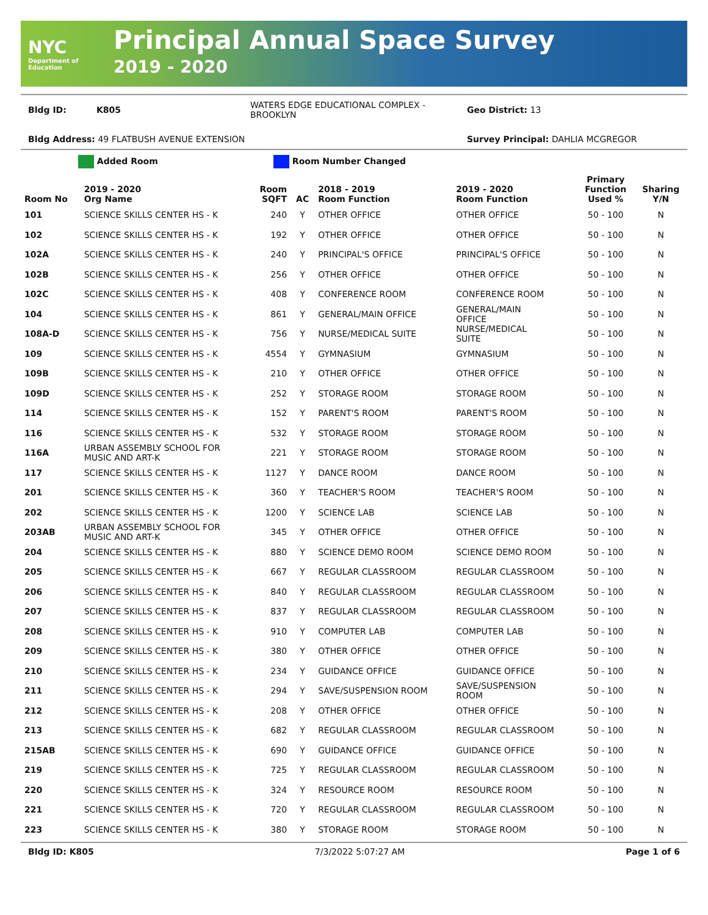NYC
Department of Education
Principal Annual Space Survey
2019 - 2020
Bldg ID: K805 WATERS EDGE EDUCATIONAL COMPLEX - BROOKLYN Geo District: 13
Bldg Address: 49 FLATBUSH AVENUE EXTENSION Survey Principal: DAHLIA MCGREGOR
Added Room Room Number Changed
| Room No | 2019 - 2020 Org Name | Room SQFT | AC | 2018 - 2019 Room Function | 2019 - 2020 Room Function | Primary Function Used % | Sharing Y/N |
| --- | --- | --- | --- | --- | --- | --- | --- |
| 101 | SCIENCE SKILLS CENTER HS - K | 240 | Y | OTHER OFFICE | OTHER OFFICE | 50 - 100 | N |
| 102 | SCIENCE SKILLS CENTER HS - K | 192 | Y | OTHER OFFICE | OTHER OFFICE | 50 - 100 | N |
| 102A | SCIENCE SKILLS CENTER HS - K | 240 | Y | PRINCIPAL'S OFFICE | PRINCIPAL'S OFFICE | 50 - 100 | N |
| 102B | SCIENCE SKILLS CENTER HS - K | 256 | Y | OTHER OFFICE | OTHER OFFICE | 50 - 100 | N |
| 102C | SCIENCE SKILLS CENTER HS - K | 408 | Y | CONFERENCE ROOM | CONFERENCE ROOM | 50 - 100 | N |
| 104 | SCIENCE SKILLS CENTER HS - K | 861 | Y | GENERAL/MAIN OFFICE | GENERAL/MAIN OFFICE | 50 - 100 | N |
| 108A-D | SCIENCE SKILLS CENTER HS - K | 756 | Y | NURSE/MEDICAL SUITE | NURSE/MEDICAL SUITE | 50 - 100 | N |
| 109 | SCIENCE SKILLS CENTER HS - K | 4554 | Y | GYMNASIUM | GYMNASIUM | 50 - 100 | N |
| 109B | SCIENCE SKILLS CENTER HS - K | 210 | Y | OTHER OFFICE | OTHER OFFICE | 50 - 100 | N |
| 109D | SCIENCE SKILLS CENTER HS - K | 252 | Y | STORAGE ROOM | STORAGE ROOM | 50 - 100 | N |
| 114 | SCIENCE SKILLS CENTER HS - K | 152 | Y | PARENT'S ROOM | PARENT'S ROOM | 50 - 100 | N |
| 116 | SCIENCE SKILLS CENTER HS - K | 532 | Y | STORAGE ROOM | STORAGE ROOM | 50 - 100 | N |
| 116A | URBAN ASSEMBLY SCHOOL FOR MUSIC AND ART-K | 221 | Y | STORAGE ROOM | STORAGE ROOM | 50 - 100 | N |
| 117 | SCIENCE SKILLS CENTER HS - K | 1127 | Y | DANCE ROOM | DANCE ROOM | 50 - 100 | N |
| 201 | SCIENCE SKILLS CENTER HS - K | 360 | Y | TEACHER'S ROOM | TEACHER'S ROOM | 50 - 100 | N |
| 202 | SCIENCE SKILLS CENTER HS - K | 1200 | Y | SCIENCE LAB | SCIENCE LAB | 50 - 100 | N |
| 203AB | URBAN ASSEMBLY SCHOOL FOR MUSIC AND ART-K | 345 | Y | OTHER OFFICE | OTHER OFFICE | 50 - 100 | N |
| 204 | SCIENCE SKILLS CENTER HS - K | 880 | Y | SCIENCE DEMO ROOM | SCIENCE DEMO ROOM | 50 - 100 | N |
| 205 | SCIENCE SKILLS CENTER HS - K | 667 | Y | REGULAR CLASSROOM | REGULAR CLASSROOM | 50 - 100 | N |
| 206 | SCIENCE SKILLS CENTER HS - K | 840 | Y | REGULAR CLASSROOM | REGULAR CLASSROOM | 50 - 100 | N |
| 207 | SCIENCE SKILLS CENTER HS - K | 837 | Y | REGULAR CLASSROOM | REGULAR CLASSROOM | 50 - 100 | N |
| 208 | SCIENCE SKILLS CENTER HS - K | 910 | Y | COMPUTER LAB | COMPUTER LAB | 50 - 100 | N |
| 209 | SCIENCE SKILLS CENTER HS - K | 380 | Y | OTHER OFFICE | OTHER OFFICE | 50 - 100 | N |
| 210 | SCIENCE SKILLS CENTER HS - K | 234 | Y | GUIDANCE OFFICE | GUIDANCE OFFICE | 50 - 100 | N |
| 211 | SCIENCE SKILLS CENTER HS - K | 294 | Y | SAVE/SUSPENSION ROOM | SAVE/SUSPENSION ROOM | 50 - 100 | N |
| 212 | SCIENCE SKILLS CENTER HS - K | 208 | Y | OTHER OFFICE | OTHER OFFICE | 50 - 100 | N |
| 213 | SCIENCE SKILLS CENTER HS - K | 682 | Y | REGULAR CLASSROOM | REGULAR CLASSROOM | 50 - 100 | N |
| 215AB | SCIENCE SKILLS CENTER HS - K | 690 | Y | GUIDANCE OFFICE | GUIDANCE OFFICE | 50 - 100 | N |
| 219 | SCIENCE SKILLS CENTER HS - K | 725 | Y | REGULAR CLASSROOM | REGULAR CLASSROOM | 50 - 100 | N |
| 220 | SCIENCE SKILLS CENTER HS - K | 324 | Y | RESOURCE ROOM | RESOURCE ROOM | 50 - 100 | N |
| 221 | SCIENCE SKILLS CENTER HS - K | 720 | Y | REGULAR CLASSROOM | REGULAR CLASSROOM | 50 - 100 | N |
| 223 | SCIENCE SKILLS CENTER HS - K | 380 | Y | STORAGE ROOM | STORAGE ROOM | 50 - 100 | N |
Bldg ID: K805 7/3/2022 5:07:27 AM Page 1 of 6